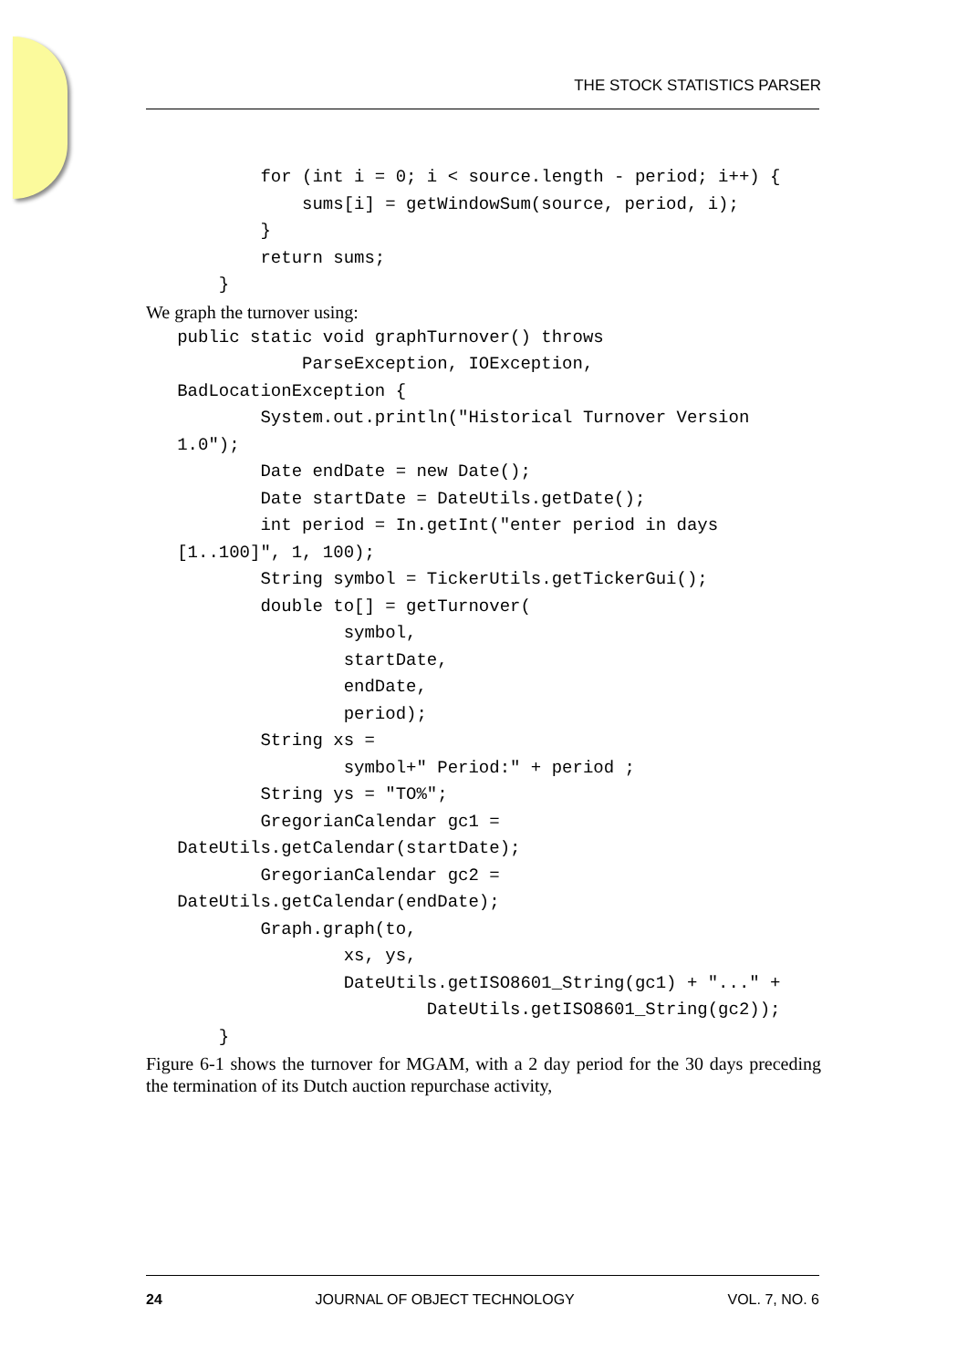THE STOCK STATISTICS PARSER
           for (int i = 0; i < source.length - period; i++) {
               sums[i] = getWindowSum(source, period, i);
           }
           return sums;
       }
We graph the turnover using:
   public static void graphTurnover() throws
               ParseException, IOException,
   BadLocationException {
           System.out.println("Historical Turnover Version
   1.0");
           Date endDate = new Date();
           Date startDate = DateUtils.getDate();
           int period = In.getInt("enter period in days
   [1..100]", 1, 100);
           String symbol = TickerUtils.getTickerGui();
           double to[] = getTurnover(
                   symbol,
                   startDate,
                   endDate,
                   period);
           String xs =
                   symbol+" Period:" + period ;
           String ys = "TO%";
           GregorianCalendar gc1 =
   DateUtils.getCalendar(startDate);
           GregorianCalendar gc2 =
   DateUtils.getCalendar(endDate);
           Graph.graph(to,
                   xs, ys,
                   DateUtils.getISO8601_String(gc1) + "..." +
                           DateUtils.getISO8601_String(gc2));
       }
Figure 6-1 shows the turnover for MGAM, with a 2 day period for the 30 days preceding the termination of its Dutch auction repurchase activity,
24 JOURNAL OF OBJECT TECHNOLOGY VOL. 7, NO. 6